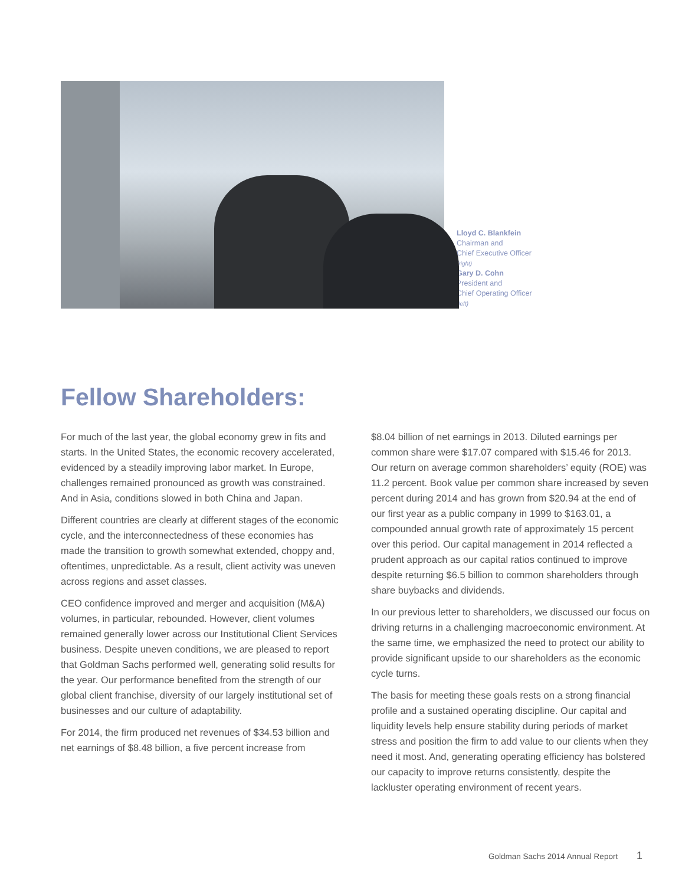Lloyd C. Blankfein
Chairman and
Chief Executive Officer
(right)
Gary D. Cohn
President and
Chief Operating Officer
(left)
Fellow Shareholders:
For much of the last year, the global economy grew in fits and starts. In the United States, the economic recovery accelerated, evidenced by a steadily improving labor market. In Europe, challenges remained pronounced as growth was constrained. And in Asia, conditions slowed in both China and Japan.
Different countries are clearly at different stages of the economic cycle, and the interconnectedness of these economies has made the transition to growth somewhat extended, choppy and, oftentimes, unpredictable. As a result, client activity was uneven across regions and asset classes.
CEO confidence improved and merger and acquisition (M&A) volumes, in particular, rebounded. However, client volumes remained generally lower across our Institutional Client Services business. Despite uneven conditions, we are pleased to report that Goldman Sachs performed well, generating solid results for the year. Our performance benefited from the strength of our global client franchise, diversity of our largely institutional set of businesses and our culture of adaptability.
For 2014, the firm produced net revenues of $34.53 billion and net earnings of $8.48 billion, a five percent increase from
$8.04 billion of net earnings in 2013. Diluted earnings per common share were $17.07 compared with $15.46 for 2013. Our return on average common shareholders’ equity (ROE) was 11.2 percent. Book value per common share increased by seven percent during 2014 and has grown from $20.94 at the end of our first year as a public company in 1999 to $163.01, a compounded annual growth rate of approximately 15 percent over this period. Our capital management in 2014 reflected a prudent approach as our capital ratios continued to improve despite returning $6.5 billion to common shareholders through share buybacks and dividends.
In our previous letter to shareholders, we discussed our focus on driving returns in a challenging macroeconomic environment. At the same time, we emphasized the need to protect our ability to provide significant upside to our shareholders as the economic cycle turns.
The basis for meeting these goals rests on a strong financial profile and a sustained operating discipline. Our capital and liquidity levels help ensure stability during periods of market stress and position the firm to add value to our clients when they need it most. And, generating operating efficiency has bolstered our capacity to improve returns consistently, despite the lackluster operating environment of recent years.
Goldman Sachs 2014 Annual Report 1